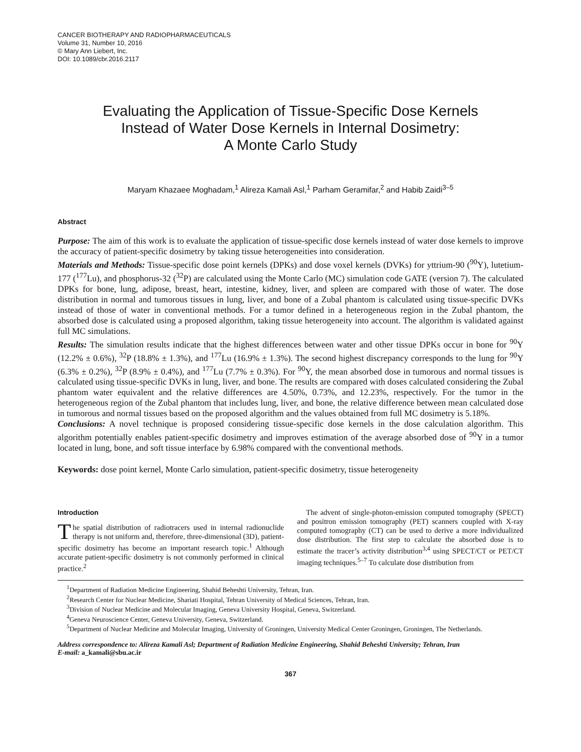CANCER BIOTHERAPY AND RADIOPHARMACEUTICALS
Volume 31, Number 10, 2016
© Mary Ann Liebert, Inc.
DOI: 10.1089/cbr.2016.2117
Evaluating the Application of Tissue-Specific Dose Kernels
Instead of Water Dose Kernels in Internal Dosimetry:
A Monte Carlo Study
Maryam Khazaee Moghadam,<sup>1</sup> Alireza Kamali Asl,<sup>1</sup> Parham Geramifar,<sup>2</sup> and Habib Zaidi<sup>3–5</sup>
Abstract
Purpose: The aim of this work is to evaluate the application of tissue-specific dose kernels instead of water dose kernels to improve the accuracy of patient-specific dosimetry by taking tissue heterogeneities into consideration.
Materials and Methods: Tissue-specific dose point kernels (DPKs) and dose voxel kernels (DVKs) for yttrium-90 (<sup>90</sup>Y), lutetium-177 (<sup>177</sup>Lu), and phosphorus-32 (<sup>32</sup>P) are calculated using the Monte Carlo (MC) simulation code GATE (version 7). The calculated DPKs for bone, lung, adipose, breast, heart, intestine, kidney, liver, and spleen are compared with those of water. The dose distribution in normal and tumorous tissues in lung, liver, and bone of a Zubal phantom is calculated using tissue-specific DVKs instead of those of water in conventional methods. For a tumor defined in a heterogeneous region in the Zubal phantom, the absorbed dose is calculated using a proposed algorithm, taking tissue heterogeneity into account. The algorithm is validated against full MC simulations.
Results: The simulation results indicate that the highest differences between water and other tissue DPKs occur in bone for <sup>90</sup>Y (12.2% ± 0.6%), <sup>32</sup>P (18.8% ± 1.3%), and <sup>177</sup>Lu (16.9% ± 1.3%). The second highest discrepancy corresponds to the lung for <sup>90</sup>Y (6.3% ± 0.2%), <sup>32</sup>P (8.9% ± 0.4%), and <sup>177</sup>Lu (7.7% ± 0.3%). For <sup>90</sup>Y, the mean absorbed dose in tumorous and normal tissues is calculated using tissue-specific DVKs in lung, liver, and bone. The results are compared with doses calculated considering the Zubal phantom water equivalent and the relative differences are 4.50%, 0.73%, and 12.23%, respectively. For the tumor in the heterogeneous region of the Zubal phantom that includes lung, liver, and bone, the relative difference between mean calculated dose in tumorous and normal tissues based on the proposed algorithm and the values obtained from full MC dosimetry is 5.18%.
Conclusions: A novel technique is proposed considering tissue-specific dose kernels in the dose calculation algorithm. This algorithm potentially enables patient-specific dosimetry and improves estimation of the average absorbed dose of <sup>90</sup>Y in a tumor located in lung, bone, and soft tissue interface by 6.98% compared with the conventional methods.
Keywords: dose point kernel, Monte Carlo simulation, patient-specific dosimetry, tissue heterogeneity
Introduction
The spatial distribution of radiotracers used in internal radionuclide therapy is not uniform and, therefore, three-dimensional (3D), patient-specific dosimetry has become an important research topic.<sup>1</sup> Although accurate patient-specific dosimetry is not commonly performed in clinical practice.<sup>2</sup>
The advent of single-photon-emission computed tomography (SPECT) and positron emission tomography (PET) scanners coupled with X-ray computed tomography (CT) can be used to derive a more individualized dose distribution. The first step to calculate the absorbed dose is to estimate the tracer’s activity distribution<sup>3,4</sup> using SPECT/CT or PET/CT imaging techniques.<sup>5–7</sup> To calculate dose distribution from
<sup>1</sup> Department of Radiation Medicine Engineering, Shahid Beheshti University, Tehran, Iran.
<sup>2</sup> Research Center for Nuclear Medicine, Shariati Hospital, Tehran University of Medical Sciences, Tehran, Iran.
<sup>3</sup> Division of Nuclear Medicine and Molecular Imaging, Geneva University Hospital, Geneva, Switzerland.
<sup>4</sup> Geneva Neuroscience Center, Geneva University, Geneva, Switzerland.
<sup>5</sup> Department of Nuclear Medicine and Molecular Imaging, University of Groningen, University Medical Center Groningen, Groningen, The Netherlands.
Address correspondence to: Alireza Kamali Asl; Department of Radiation Medicine Engineering, Shahid Beheshti University; Tehran, Iran
E-mail: a_kamali@sbu.ac.ir
367